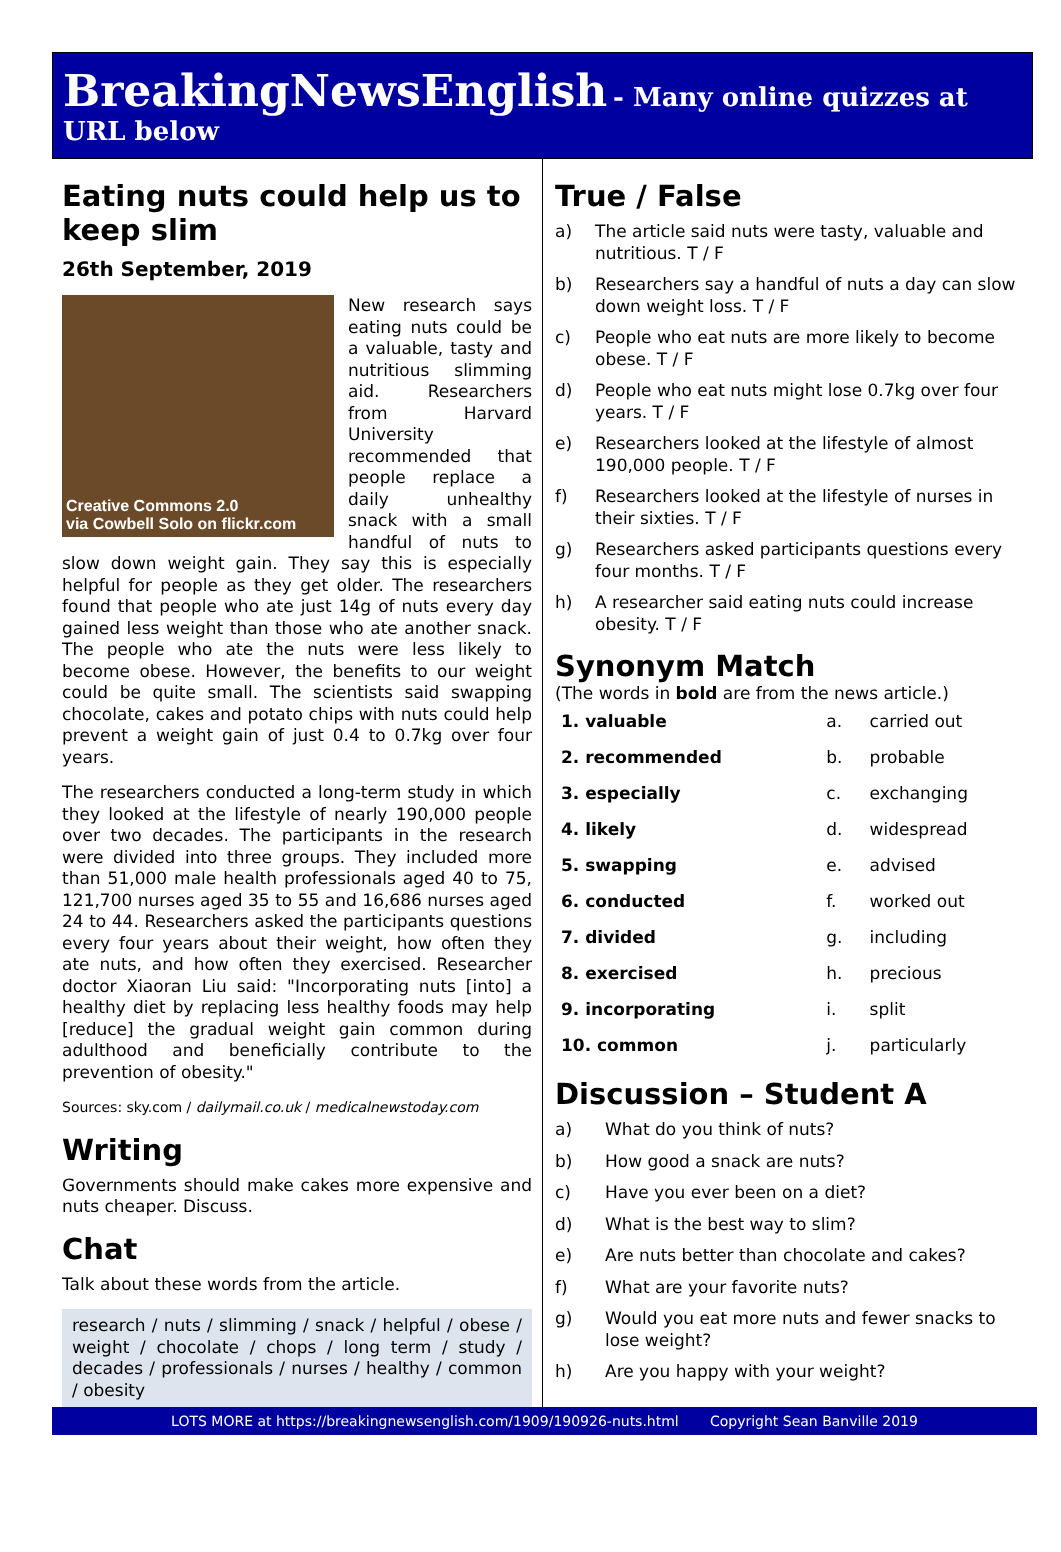BreakingNewsEnglish - Many online quizzes at URL below
Eating nuts could help us to keep slim
26th September, 2019
Creative Commons 2.0
via Cowbell Solo on flickr.com
New research says eating nuts could be a valuable, tasty and nutritious slimming aid. Researchers from Harvard University recommended that people replace a daily unhealthy snack with a small handful of nuts to slow down weight gain. They say this is especially helpful for people as they get older. The researchers found that people who ate just 14g of nuts every day gained less weight than those who ate another snack. The people who ate the nuts were less likely to become obese. However, the benefits to our weight could be quite small. The scientists said swapping chocolate, cakes and potato chips with nuts could help prevent a weight gain of just 0.4 to 0.7kg over four years.
The researchers conducted a long-term study in which they looked at the lifestyle of nearly 190,000 people over two decades. The participants in the research were divided into three groups. They included more than 51,000 male health professionals aged 40 to 75, 121,700 nurses aged 35 to 55 and 16,686 nurses aged 24 to 44. Researchers asked the participants questions every four years about their weight, how often they ate nuts, and how often they exercised. Researcher doctor Xiaoran Liu said: "Incorporating nuts [into] a healthy diet by replacing less healthy foods may help [reduce] the gradual weight gain common during adulthood and beneficially contribute to the prevention of obesity."
Sources: sky.com / dailymail.co.uk / medicalnewstoday.com
Writing
Governments should make cakes more expensive and nuts cheaper. Discuss.
Chat
Talk about these words from the article.
research / nuts / slimming / snack / helpful / obese / weight / chocolate / chops / long term / study / decades / professionals / nurses / healthy / common / obesity
True / False
a) The article said nuts were tasty, valuable and nutritious. T / F
b) Researchers say a handful of nuts a day can slow down weight loss. T / F
c) People who eat nuts are more likely to become obese. T / F
d) People who eat nuts might lose 0.7kg over four years. T / F
e) Researchers looked at the lifestyle of almost 190,000 people. T / F
f) Researchers looked at the lifestyle of nurses in their sixties. T / F
g) Researchers asked participants questions every four months. T / F
h) A researcher said eating nuts could increase obesity. T / F
Synonym Match
(The words in bold are from the news article.)
| 1. valuable | a. | carried out |
| 2. recommended | b. | probable |
| 3. especially | c. | exchanging |
| 4. likely | d. | widespread |
| 5. swapping | e. | advised |
| 6. conducted | f. | worked out |
| 7. divided | g. | including |
| 8. exercised | h. | precious |
| 9. incorporating | i. | split |
| 10. common | j. | particularly |
Discussion – Student A
a) What do you think of nuts?
b) How good a snack are nuts?
c) Have you ever been on a diet?
d) What is the best way to slim?
e) Are nuts better than chocolate and cakes?
f) What are your favorite nuts?
g) Would you eat more nuts and fewer snacks to lose weight?
h) Are you happy with your weight?
LOTS MORE at https://breakingnewsenglish.com/1909/190926-nuts.html Copyright Sean Banville 2019